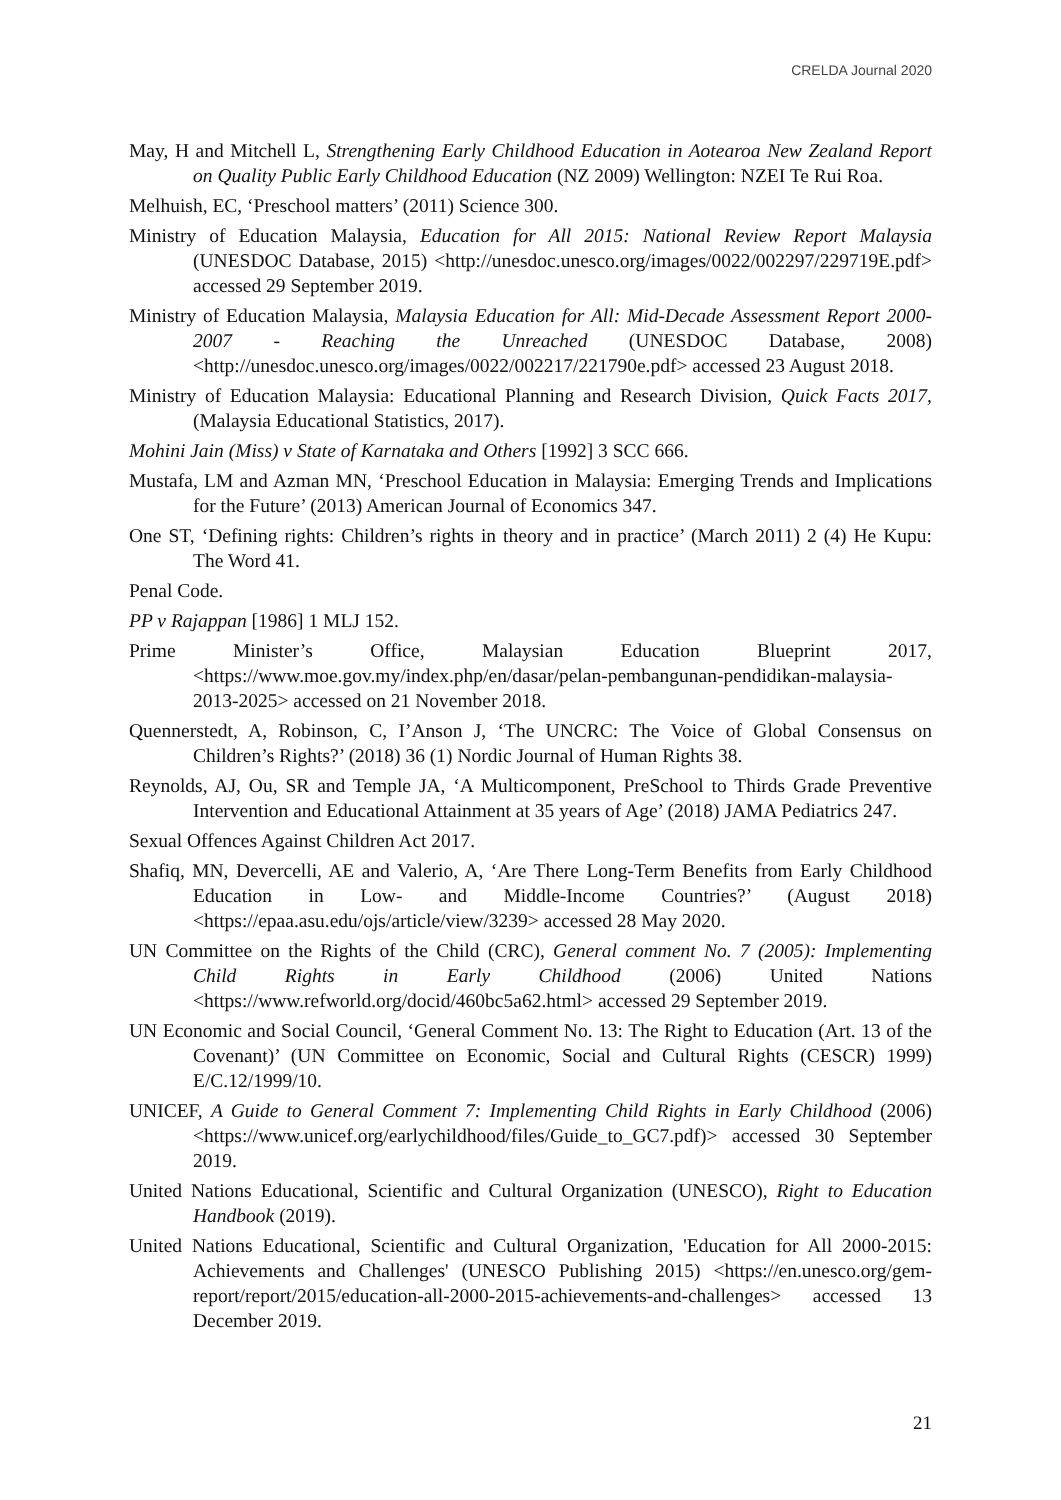CRELDA Journal 2020
May, H and Mitchell L, Strengthening Early Childhood Education in Aotearoa New Zealand Report on Quality Public Early Childhood Education (NZ 2009) Wellington: NZEI Te Rui Roa.
Melhuish, EC, ‘Preschool matters’ (2011) Science 300.
Ministry of Education Malaysia, Education for All 2015: National Review Report Malaysia (UNESDOC Database, 2015) <http://unesdoc.unesco.org/images/0022/002297/229719E.pdf> accessed 29 September 2019.
Ministry of Education Malaysia, Malaysia Education for All: Mid-Decade Assessment Report 2000-2007 - Reaching the Unreached (UNESDOC Database, 2008) <http://unesdoc.unesco.org/images/0022/002217/221790e.pdf> accessed 23 August 2018.
Ministry of Education Malaysia: Educational Planning and Research Division, Quick Facts 2017, (Malaysia Educational Statistics, 2017).
Mohini Jain (Miss) v State of Karnataka and Others [1992] 3 SCC 666.
Mustafa, LM and Azman MN, ‘Preschool Education in Malaysia: Emerging Trends and Implications for the Future’ (2013) American Journal of Economics 347.
One ST, ‘Defining rights: Children’s rights in theory and in practice’ (March 2011) 2 (4) He Kupu: The Word 41.
Penal Code.
PP v Rajappan [1986] 1 MLJ 152.
Prime Minister’s Office, Malaysian Education Blueprint 2017, <https://www.moe.gov.my/index.php/en/dasar/pelan-pembangunan-pendidikan-malaysia-2013-2025> accessed on 21 November 2018.
Quennerstedt, A, Robinson, C, I’Anson J, ‘The UNCRC: The Voice of Global Consensus on Children’s Rights?’ (2018) 36 (1) Nordic Journal of Human Rights 38.
Reynolds, AJ, Ou, SR and Temple JA, ‘A Multicomponent, PreSchool to Thirds Grade Preventive Intervention and Educational Attainment at 35 years of Age’ (2018) JAMA Pediatrics 247.
Sexual Offences Against Children Act 2017.
Shafiq, MN, Devercelli, AE and Valerio, A, ‘Are There Long-Term Benefits from Early Childhood Education in Low- and Middle-Income Countries?’ (August 2018) <https://epaa.asu.edu/ojs/article/view/3239> accessed 28 May 2020.
UN Committee on the Rights of the Child (CRC), General comment No. 7 (2005): Implementing Child Rights in Early Childhood (2006) United Nations <https://www.refworld.org/docid/460bc5a62.html> accessed 29 September 2019.
UN Economic and Social Council, ‘General Comment No. 13: The Right to Education (Art. 13 of the Covenant)’ (UN Committee on Economic, Social and Cultural Rights (CESCR) 1999) E/C.12/1999/10.
UNICEF, A Guide to General Comment 7: Implementing Child Rights in Early Childhood (2006) <https://www.unicef.org/earlychildhood/files/Guide_to_GC7.pdf)> accessed 30 September 2019.
United Nations Educational, Scientific and Cultural Organization (UNESCO), Right to Education Handbook (2019).
United Nations Educational, Scientific and Cultural Organization, 'Education for All 2000-2015: Achievements and Challenges' (UNESCO Publishing 2015) <https://en.unesco.org/gem-report/report/2015/education-all-2000-2015-achievements-and-challenges> accessed 13 December 2019.
21